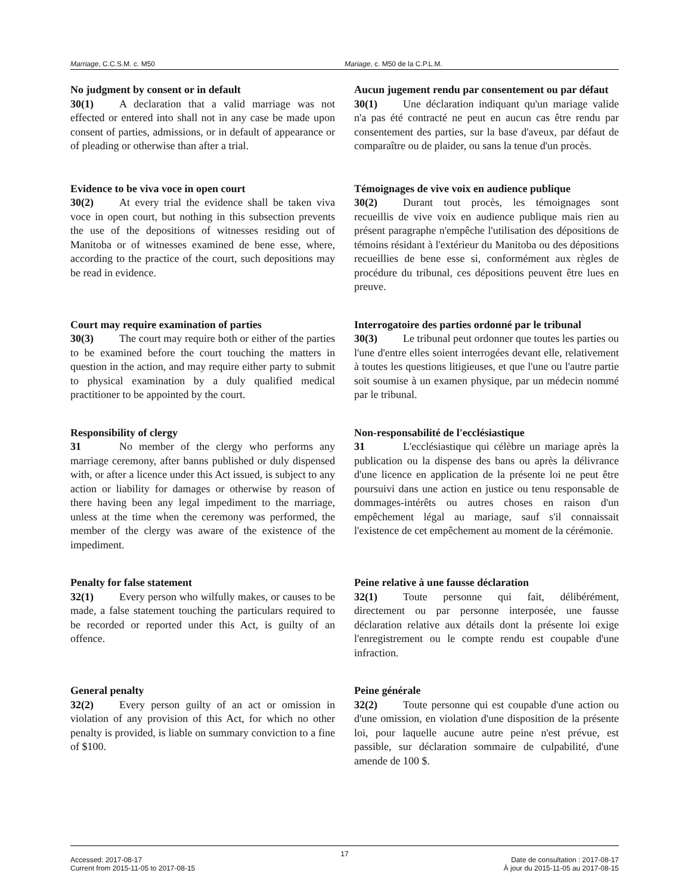Marriage, C.C.S.M. c. M50 Mariage, c. M50 de la C.P.L.M.
No judgment by consent or in default
30(1) A declaration that a valid marriage was not effected or entered into shall not in any case be made upon consent of parties, admissions, or in default of appearance or of pleading or otherwise than after a trial.
Aucun jugement rendu par consentement ou par défaut
30(1) Une déclaration indiquant qu'un mariage valide n'a pas été contracté ne peut en aucun cas être rendu par consentement des parties, sur la base d'aveux, par défaut de comparaître ou de plaider, ou sans la tenue d'un procès.
Evidence to be viva voce in open court
30(2) At every trial the evidence shall be taken viva voce in open court, but nothing in this subsection prevents the use of the depositions of witnesses residing out of Manitoba or of witnesses examined de bene esse, where, according to the practice of the court, such depositions may be read in evidence.
Témoignages de vive voix en audience publique
30(2) Durant tout procès, les témoignages sont recueillis de vive voix en audience publique mais rien au présent paragraphe n'empêche l'utilisation des dépositions de témoins résidant à l'extérieur du Manitoba ou des dépositions recueillies de bene esse si, conformément aux règles de procédure du tribunal, ces dépositions peuvent être lues en preuve.
Court may require examination of parties
30(3) The court may require both or either of the parties to be examined before the court touching the matters in question in the action, and may require either party to submit to physical examination by a duly qualified medical practitioner to be appointed by the court.
Interrogatoire des parties ordonné par le tribunal
30(3) Le tribunal peut ordonner que toutes les parties ou l'une d'entre elles soient interrogées devant elle, relativement à toutes les questions litigieuses, et que l'une ou l'autre partie soit soumise à un examen physique, par un médecin nommé par le tribunal.
Responsibility of clergy
31 No member of the clergy who performs any marriage ceremony, after banns published or duly dispensed with, or after a licence under this Act issued, is subject to any action or liability for damages or otherwise by reason of there having been any legal impediment to the marriage, unless at the time when the ceremony was performed, the member of the clergy was aware of the existence of the impediment.
Non-responsabilité de l'ecclésiastique
31 L'ecclésiastique qui célèbre un mariage après la publication ou la dispense des bans ou après la délivrance d'une licence en application de la présente loi ne peut être poursuivi dans une action en justice ou tenu responsable de dommages-intérêts ou autres choses en raison d'un empêchement légal au mariage, sauf s'il connaissait l'existence de cet empêchement au moment de la cérémonie.
Penalty for false statement
32(1) Every person who wilfully makes, or causes to be made, a false statement touching the particulars required to be recorded or reported under this Act, is guilty of an offence.
Peine relative à une fausse déclaration
32(1) Toute personne qui fait, délibérément, directement ou par personne interposée, une fausse déclaration relative aux détails dont la présente loi exige l'enregistrement ou le compte rendu est coupable d'une infraction.
General penalty
32(2) Every person guilty of an act or omission in violation of any provision of this Act, for which no other penalty is provided, is liable on summary conviction to a fine of $100.
Peine générale
32(2) Toute personne qui est coupable d'une action ou d'une omission, en violation d'une disposition de la présente loi, pour laquelle aucune autre peine n'est prévue, est passible, sur déclaration sommaire de culpabilité, d'une amende de 100 $.
17
Accessed: 2017-08-17
Current from 2015-11-05 to 2017-08-15
Date de consultation : 2017-08-17
À jour du 2015-11-05 au 2017-08-15